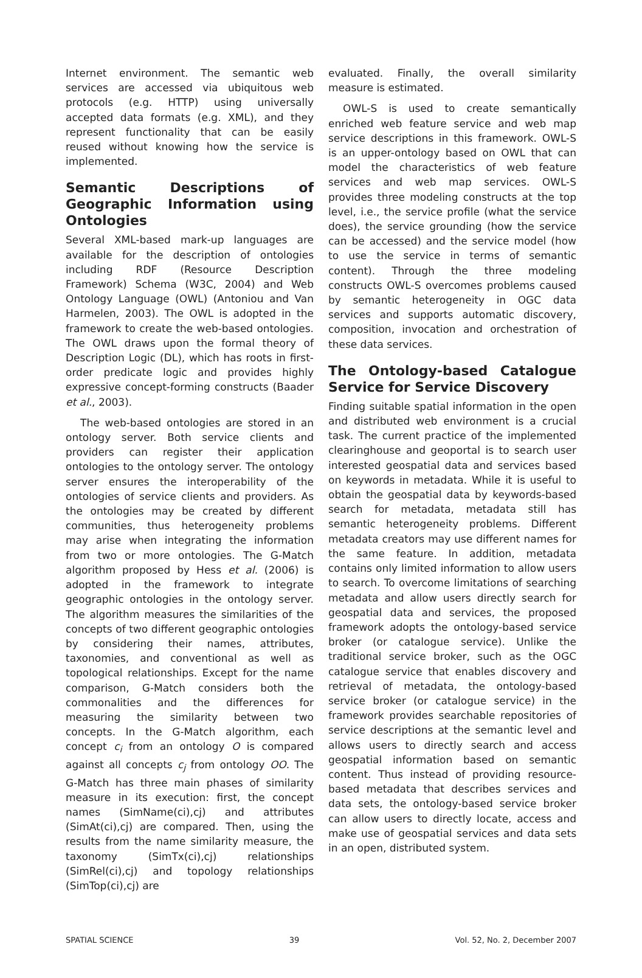Internet environment. The semantic web services are accessed via ubiquitous web protocols (e.g. HTTP) using universally accepted data formats (e.g. XML), and they represent functionality that can be easily reused without knowing how the service is implemented.
Semantic Descriptions of Geographic Information using Ontologies
Several XML-based mark-up languages are available for the description of ontologies including RDF (Resource Description Framework) Schema (W3C, 2004) and Web Ontology Language (OWL) (Antoniou and Van Harmelen, 2003). The OWL is adopted in the framework to create the web-based ontologies. The OWL draws upon the formal theory of Description Logic (DL), which has roots in first-order predicate logic and provides highly expressive concept-forming constructs (Baader et al., 2003).
The web-based ontologies are stored in an ontology server. Both service clients and providers can register their application ontologies to the ontology server. The ontology server ensures the interoperability of the ontologies of service clients and providers. As the ontologies may be created by different communities, thus heterogeneity problems may arise when integrating the information from two or more ontologies. The G-Match algorithm proposed by Hess et al. (2006) is adopted in the framework to integrate geographic ontologies in the ontology server. The algorithm measures the similarities of the concepts of two different geographic ontologies by considering their names, attributes, taxonomies, and conventional as well as topological relationships. Except for the name comparison, G-Match considers both the commonalities and the differences for measuring the similarity between two concepts. In the G-Match algorithm, each concept c<sub>i</sub> from an ontology O is compared against all concepts c<sub>j</sub> from ontology OO. The G-Match has three main phases of similarity measure in its execution: first, the concept names (SimName(ci),cj) and attributes (SimAt(ci),cj) are compared. Then, using the results from the name similarity measure, the taxonomy (SimTx(ci),cj) relationships (SimRel(ci),cj) and topology relationships (SimTop(ci),cj) are
evaluated. Finally, the overall similarity measure is estimated.
OWL-S is used to create semantically enriched web feature service and web map service descriptions in this framework. OWL-S is an upper-ontology based on OWL that can model the characteristics of web feature services and web map services. OWL-S provides three modeling constructs at the top level, i.e., the service profile (what the service does), the service grounding (how the service can be accessed) and the service model (how to use the service in terms of semantic content). Through the three modeling constructs OWL-S overcomes problems caused by semantic heterogeneity in OGC data services and supports automatic discovery, composition, invocation and orchestration of these data services.
The Ontology-based Catalogue Service for Service Discovery
Finding suitable spatial information in the open and distributed web environment is a crucial task. The current practice of the implemented clearinghouse and geoportal is to search user interested geospatial data and services based on keywords in metadata. While it is useful to obtain the geospatial data by keywords-based search for metadata, metadata still has semantic heterogeneity problems. Different metadata creators may use different names for the same feature. In addition, metadata contains only limited information to allow users to search. To overcome limitations of searching metadata and allow users directly search for geospatial data and services, the proposed framework adopts the ontology-based service broker (or catalogue service). Unlike the traditional service broker, such as the OGC catalogue service that enables discovery and retrieval of metadata, the ontology-based service broker (or catalogue service) in the framework provides searchable repositories of service descriptions at the semantic level and allows users to directly search and access geospatial information based on semantic content. Thus instead of providing resource-based metadata that describes services and data sets, the ontology-based service broker can allow users to directly locate, access and make use of geospatial services and data sets in an open, distributed system.
SPATIAL SCIENCE 39 Vol. 52, No. 2, December 2007